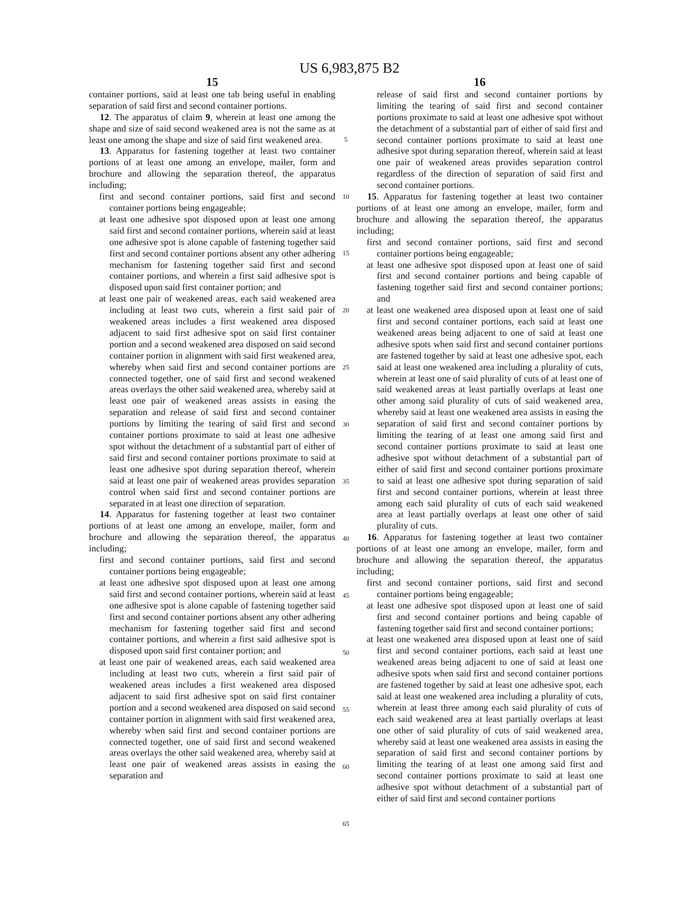US 6,983,875 B2
15
container portions, said at least one tab being useful in enabling separation of said first and second container portions.
12. The apparatus of claim 9, wherein at least one among the shape and size of said second weakened area is not the same as at least one among the shape and size of said first weakened area.
13. Apparatus for fastening together at least two container portions of at least one among an envelope, mailer, form and brochure and allowing the separation thereof, the apparatus including;
first and second container portions, said first and second container portions being engageable;
at least one adhesive spot disposed upon at least one among said first and second container portions, wherein said at least one adhesive spot is alone capable of fastening together said first and second container portions absent any other adhering mechanism for fastening together said first and second container portions, and wherein a first said adhesive spot is disposed upon said first container portion; and
at least one pair of weakened areas, each said weakened area including at least two cuts, wherein a first said pair of weakened areas includes a first weakened area disposed adjacent to said first adhesive spot on said first container portion and a second weakened area disposed on said second container portion in alignment with said first weakened area, whereby when said first and second container portions are connected together, one of said first and second weakened areas overlays the other said weakened area, whereby said at least one pair of weakened areas assists in easing the separation and release of said first and second container portions by limiting the tearing of said first and second container portions proximate to said at least one adhesive spot without the detachment of a substantial part of either of said first and second container portions proximate to said at least one adhesive spot during separation thereof, wherein said at least one pair of weakened areas provides separation control when said first and second container portions are separated in at least one direction of separation.
14. Apparatus for fastening together at least two container portions of at least one among an envelope, mailer, form and brochure and allowing the separation thereof, the apparatus including;
first and second container portions, said first and second container portions being engageable;
at least one adhesive spot disposed upon at least one among said first and second container portions, wherein said at least one adhesive spot is alone capable of fastening together said first and second container portions absent any other adhering mechanism for fastening together said first and second container portions, and wherein a first said adhesive spot is disposed upon said first container portion; and
at least one pair of weakened areas, each said weakened area including at least two cuts, wherein a first said pair of weakened areas includes a first weakened area disposed adjacent to said first adhesive spot on said first container portion and a second weakened area disposed on said second container portion in alignment with said first weakened area, whereby when said first and second container portions are connected together, one of said first and second weakened areas overlays the other said weakened area, whereby said at least one pair of weakened areas assists in easing the separation and
5
10
15
20
25
30
35
40
45
50
55
60
65
16
release of said first and second container portions by limiting the tearing of said first and second container portions proximate to said at least one adhesive spot without the detachment of a substantial part of either of said first and second container portions proximate to said at least one adhesive spot during separation thereof, wherein said at least one pair of weakened areas provides separation control regardless of the direction of separation of said first and second container portions.
15. Apparatus for fastening together at least two container portions of at least one among an envelope, mailer, form and brochure and allowing the separation thereof, the apparatus including;
first and second container portions, said first and second container portions being engageable;
at least one adhesive spot disposed upon at least one of said first and second container portions and being capable of fastening together said first and second container portions; and
at least one weakened area disposed upon at least one of said first and second container portions, each said at least one weakened areas being adjacent to one of said at least one adhesive spots when said first and second container portions are fastened together by said at least one adhesive spot, each said at least one weakened area including a plurality of cuts, wherein at least one of said plurality of cuts of at least one of said weakened areas at least partially overlaps at least one other among said plurality of cuts of said weakened area, whereby said at least one weakened area assists in easing the separation of said first and second container portions by limiting the tearing of at least one among said first and second container portions proximate to said at least one adhesive spot without detachment of a substantial part of either of said first and second container portions proximate to said at least one adhesive spot during separation of said first and second container portions, wherein at least three among each said plurality of cuts of each said weakened area at least partially overlaps at least one other of said plurality of cuts.
16. Apparatus for fastening together at least two container portions of at least one among an envelope, mailer, form and brochure and allowing the separation thereof, the apparatus including;
first and second container portions, said first and second container portions being engageable;
at least one adhesive spot disposed upon at least one of said first and second container portions and being capable of fastening together said first and second container portions;
at least one weakened area disposed upon at least one of said first and second container portions, each said at least one weakened areas being adjacent to one of said at least one adhesive spots when said first and second container portions are fastened together by said at least one adhesive spot, each said at least one weakened area including a plurality of cuts, wherein at least three among each said plurality of cuts of each said weakened area at least partially overlaps at least one other of said plurality of cuts of said weakened area, whereby said at least one weakened area assists in easing the separation of said first and second container portions by limiting the tearing of at least one among said first and second container portions proximate to said at least one adhesive spot without detachment of a substantial part of either of said first and second container portions